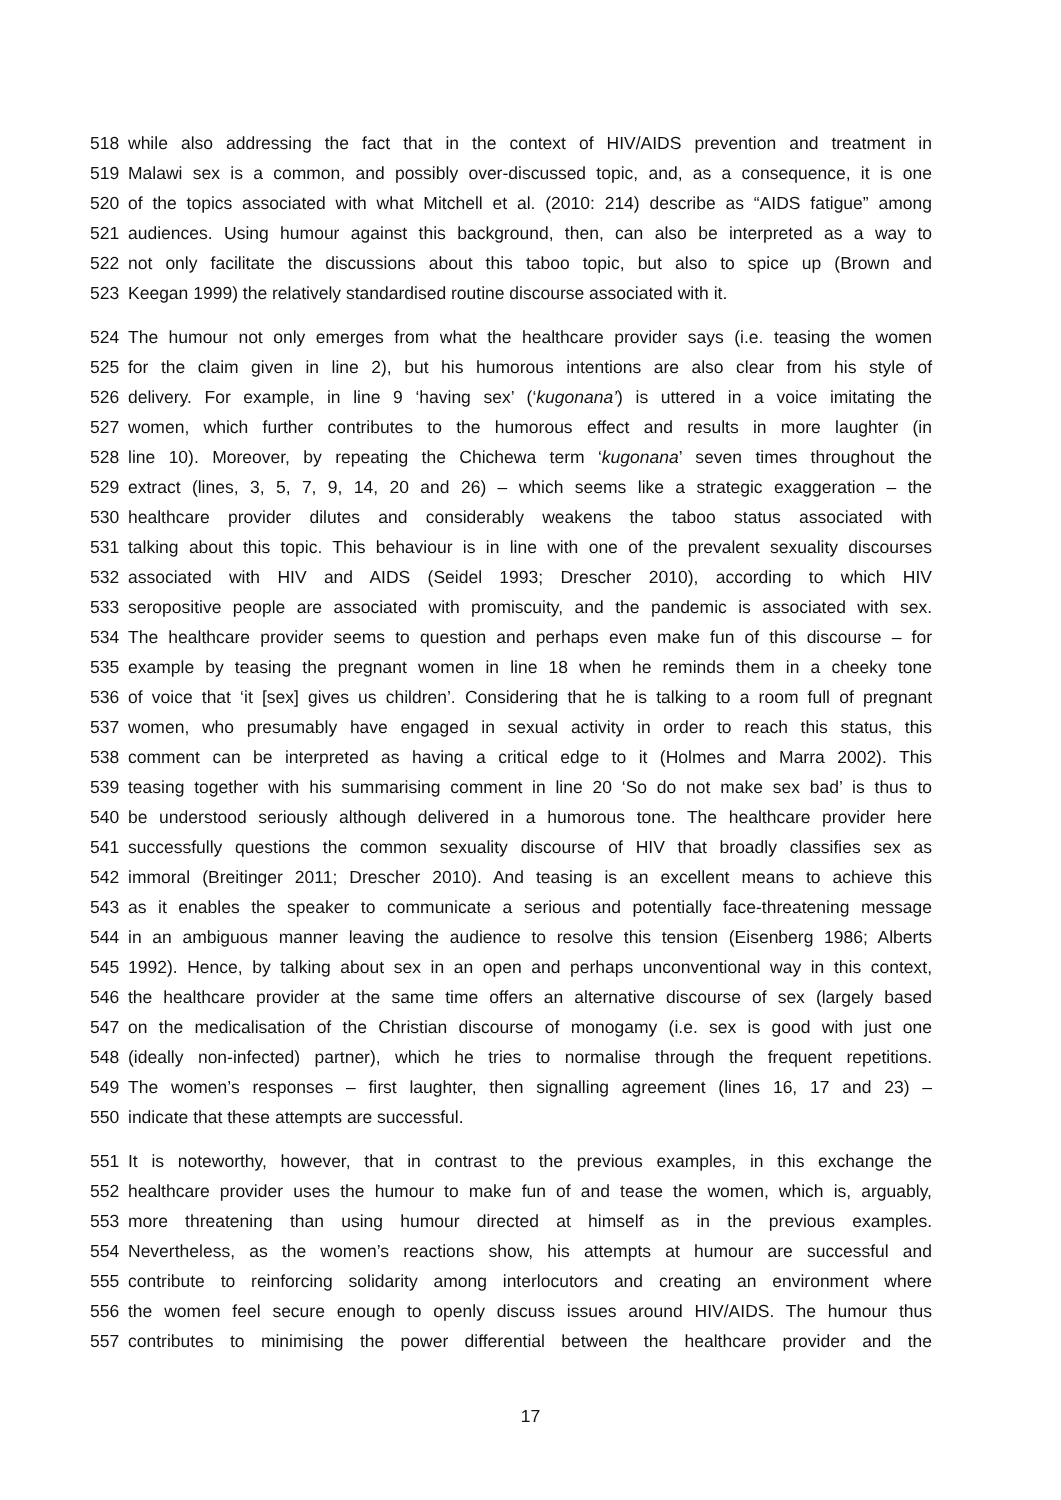518 while also addressing the fact that in the context of HIV/AIDS prevention and treatment in
519 Malawi sex is a common, and possibly over-discussed topic, and, as a consequence, it is one
520 of the topics associated with what Mitchell et al. (2010: 214) describe as “AIDS fatigue” among
521 audiences. Using humour against this background, then, can also be interpreted as a way to
522 not only facilitate the discussions about this taboo topic, but also to spice up (Brown and
523 Keegan 1999) the relatively standardised routine discourse associated with it.
524 The humour not only emerges from what the healthcare provider says (i.e. teasing the women
525 for the claim given in line 2), but his humorous intentions are also clear from his style of
526 delivery. For example, in line 9 ‘having sex’ (‘kugonana’) is uttered in a voice imitating the
527 women, which further contributes to the humorous effect and results in more laughter (in
528 line 10). Moreover, by repeating the Chichewa term ‘kugonana’ seven times throughout the
529 extract (lines, 3, 5, 7, 9, 14, 20 and 26) – which seems like a strategic exaggeration – the
530 healthcare provider dilutes and considerably weakens the taboo status associated with
531 talking about this topic. This behaviour is in line with one of the prevalent sexuality discourses
532 associated with HIV and AIDS (Seidel 1993; Drescher 2010), according to which HIV
533 seropositive people are associated with promiscuity, and the pandemic is associated with sex.
534 The healthcare provider seems to question and perhaps even make fun of this discourse – for
535 example by teasing the pregnant women in line 18 when he reminds them in a cheeky tone
536 of voice that ‘it [sex] gives us children’. Considering that he is talking to a room full of pregnant
537 women, who presumably have engaged in sexual activity in order to reach this status, this
538 comment can be interpreted as having a critical edge to it (Holmes and Marra 2002). This
539 teasing together with his summarising comment in line 20 ‘So do not make sex bad’ is thus to
540 be understood seriously although delivered in a humorous tone. The healthcare provider here
541 successfully questions the common sexuality discourse of HIV that broadly classifies sex as
542 immoral (Breitinger 2011; Drescher 2010). And teasing is an excellent means to achieve this
543 as it enables the speaker to communicate a serious and potentially face-threatening message
544 in an ambiguous manner leaving the audience to resolve this tension (Eisenberg 1986; Alberts
545 1992). Hence, by talking about sex in an open and perhaps unconventional way in this context,
546 the healthcare provider at the same time offers an alternative discourse of sex (largely based
547 on the medicalisation of the Christian discourse of monogamy (i.e. sex is good with just one
548 (ideally non-infected) partner), which he tries to normalise through the frequent repetitions.
549 The women’s responses – first laughter, then signalling agreement (lines 16, 17 and 23) –
550 indicate that these attempts are successful.
551 It is noteworthy, however, that in contrast to the previous examples, in this exchange the
552 healthcare provider uses the humour to make fun of and tease the women, which is, arguably,
553 more threatening than using humour directed at himself as in the previous examples.
554 Nevertheless, as the women’s reactions show, his attempts at humour are successful and
555 contribute to reinforcing solidarity among interlocutors and creating an environment where
556 the women feel secure enough to openly discuss issues around HIV/AIDS. The humour thus
557 contributes to minimising the power differential between the healthcare provider and the
17